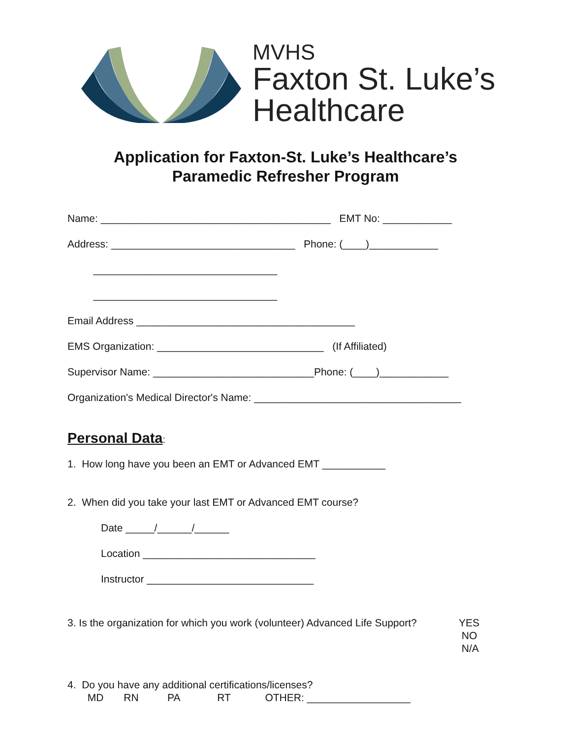MVHS
Faxton St. Luke’s
Healthcare
Application for Faxton-St. Luke’s Healthcare’s
Paramedic Refresher Program
Name: ________________________________________ EMT No: ____________
Address: ________________________________ Phone: (____)____________
________________________________
________________________________
Email Address ______________________________________
EMS Organization: _____________________________ (If Affiliated)
Supervisor Name: ____________________________Phone: (____)____________
Organization's Medical Director's Name: ____________________________________
Personal Data:
1. How long have you been an EMT or Advanced EMT ___________
2. When did you take your last EMT or Advanced EMT course?
Date _____/______/______
Location ______________________________
Instructor _____________________________
3. Is the organization for which you work (volunteer) Advanced Life Support?
YES
NO
N/A
4. Do you have any additional certifications/licenses? MD RN PA RT OTHER: __________________